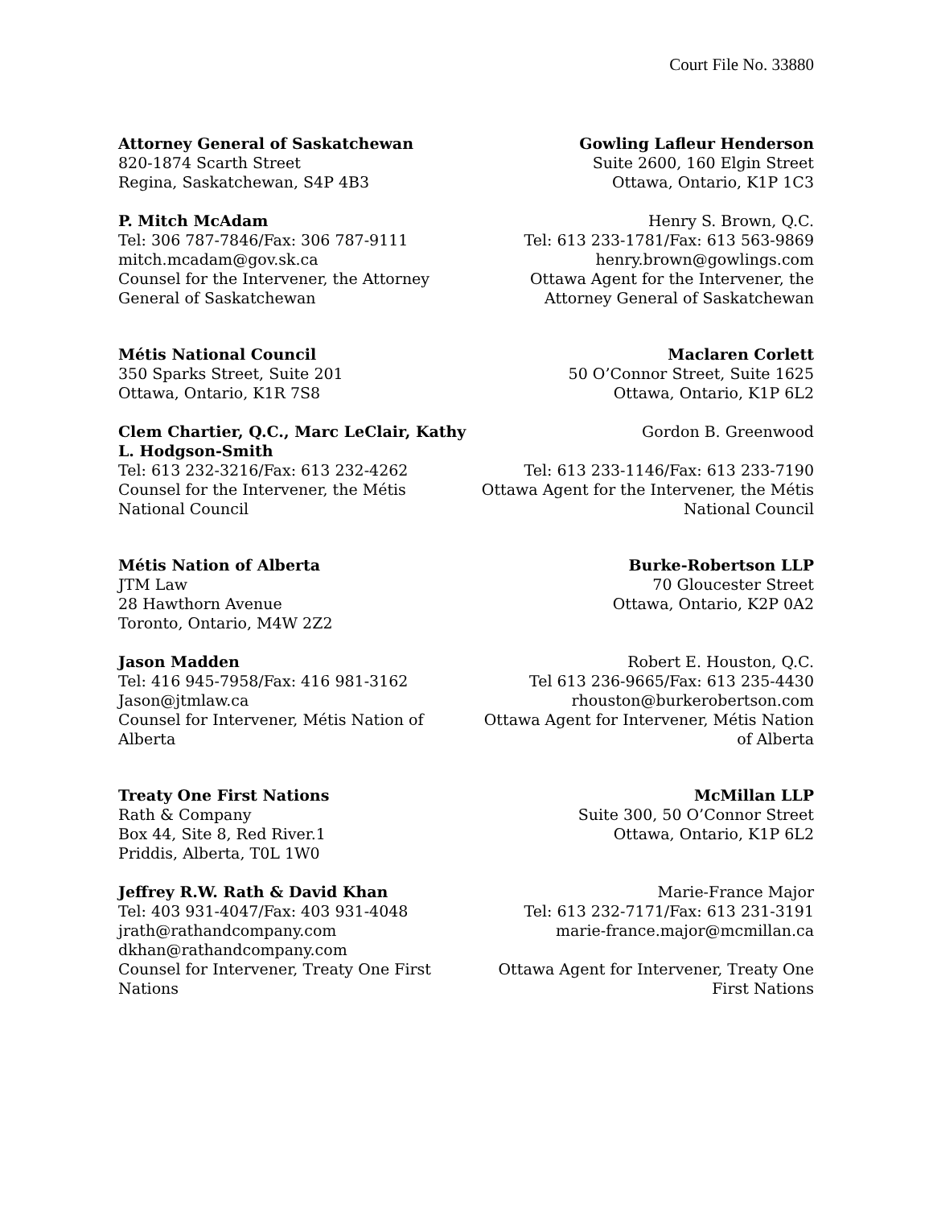Court File No. 33880
Attorney General of Saskatchewan
820-1874 Scarth Street
Regina, Saskatchewan, S4P 4B3
P. Mitch McAdam
Tel: 306 787-7846/Fax: 306 787-9111
mitch.mcadam@gov.sk.ca
Counsel for the Intervener, the Attorney General of Saskatchewan
Gowling Lafleur Henderson
Suite 2600, 160 Elgin Street
Ottawa, Ontario, K1P 1C3
Henry S. Brown, Q.C.
Tel: 613 233-1781/Fax: 613 563-9869
henry.brown@gowlings.com
Ottawa Agent for the Intervener, the Attorney General of Saskatchewan
Métis National Council
350 Sparks Street, Suite 201
Ottawa, Ontario, K1R 7S8
Clem Chartier, Q.C., Marc LeClair, Kathy L. Hodgson-Smith
Tel: 613 232-3216/Fax: 613 232-4262
Counsel for the Intervener, the Métis National Council
Maclaren Corlett
50 O’Connor Street, Suite 1625
Ottawa, Ontario, K1P 6L2
Gordon B. Greenwood
Tel: 613 233-1146/Fax: 613 233-7190
Ottawa Agent for the Intervener, the Métis National Council
Métis Nation of Alberta
JTM Law
28 Hawthorn Avenue
Toronto, Ontario, M4W 2Z2
Jason Madden
Tel: 416 945-7958/Fax: 416 981-3162
Jason@jtmlaw.ca
Counsel for Intervener, Métis Nation of Alberta
Burke-Robertson LLP
70 Gloucester Street
Ottawa, Ontario, K2P 0A2
Robert E. Houston, Q.C.
Tel 613 236-9665/Fax: 613 235-4430
rhouston@burkerobertson.com
Ottawa Agent for Intervener, Métis Nation of Alberta
Treaty One First Nations
Rath & Company
Box 44, Site 8, Red River.1
Priddis, Alberta, T0L 1W0
Jeffrey R.W. Rath & David Khan
Tel: 403 931-4047/Fax: 403 931-4048
jrath@rathandcompany.com
dkhan@rathandcompany.com
Counsel for Intervener, Treaty One First Nations
McMillan LLP
Suite 300, 50 O’Connor Street
Ottawa, Ontario, K1P 6L2
Marie-France Major
Tel: 613 232-7171/Fax: 613 231-3191
marie-france.major@mcmillan.ca
Ottawa Agent for Intervener, Treaty One First Nations